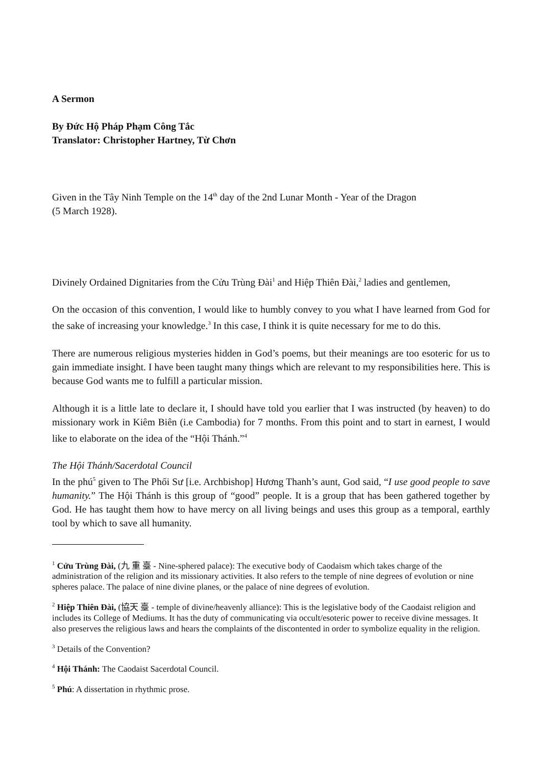A Sermon
By Đức Hộ Pháp Phạm Công Tắc
Translator: Christopher Hartney, Từ Chơn
Given in the Tây Ninh Temple on the 14<sup>th</sup> day of the 2nd Lunar Month - Year of the Dragon
(5 March 1928).
Divinely Ordained Dignitaries from the Cửu Trùng Đài<sup>1</sup> and Hiệp Thiên Đài,<sup>2</sup> ladies and gentlemen,
On the occasion of this convention, I would like to humbly convey to you what I have learned from God for the sake of increasing your knowledge.<sup>3</sup> In this case, I think it is quite necessary for me to do this.
There are numerous religious mysteries hidden in God’s poems, but their meanings are too esoteric for us to gain immediate insight. I have been taught many things which are relevant to my responsibilities here. This is because God wants me to fulfill a particular mission.
Although it is a little late to declare it, I should have told you earlier that I was instructed (by heaven) to do missionary work in Kiêm Biên (i.e Cambodia) for 7 months. From this point and to start in earnest, I would like to elaborate on the idea of the “Hội Thánh.”<sup>4</sup>
The Hội Thánh/Sacerdotal Council
In the phú<sup>5</sup> given to The Phối Sư [i.e. Archbishop] Hương Thanh’s aunt, God said, “I use good people to save humanity.” The Hội Thánh is this group of “good” people. It is a group that has been gathered together by God. He has taught them how to have mercy on all living beings and uses this group as a temporal, earthly tool by which to save all humanity.
<sup>1</sup> Cửu Trùng Đài, (九 重 臺 - Nine-sphered palace): The executive body of Caodaism which takes charge of the administration of the religion and its missionary activities. It also refers to the temple of nine degrees of evolution or nine spheres palace. The palace of nine divine planes, or the palace of nine degrees of evolution.
<sup>2</sup> Hiệp Thiên Đài, (協天 臺 - temple of divine/heavenly alliance): This is the legislative body of the Caodaist religion and includes its College of Mediums. It has the duty of communicating via occult/esoteric power to receive divine messages. It also preserves the religious laws and hears the complaints of the discontented in order to symbolize equality in the religion.
<sup>3</sup> Details of the Convention?
<sup>4</sup> Hội Thánh: The Caodaist Sacerdotal Council.
<sup>5</sup> Phú: A dissertation in rhythmic prose.